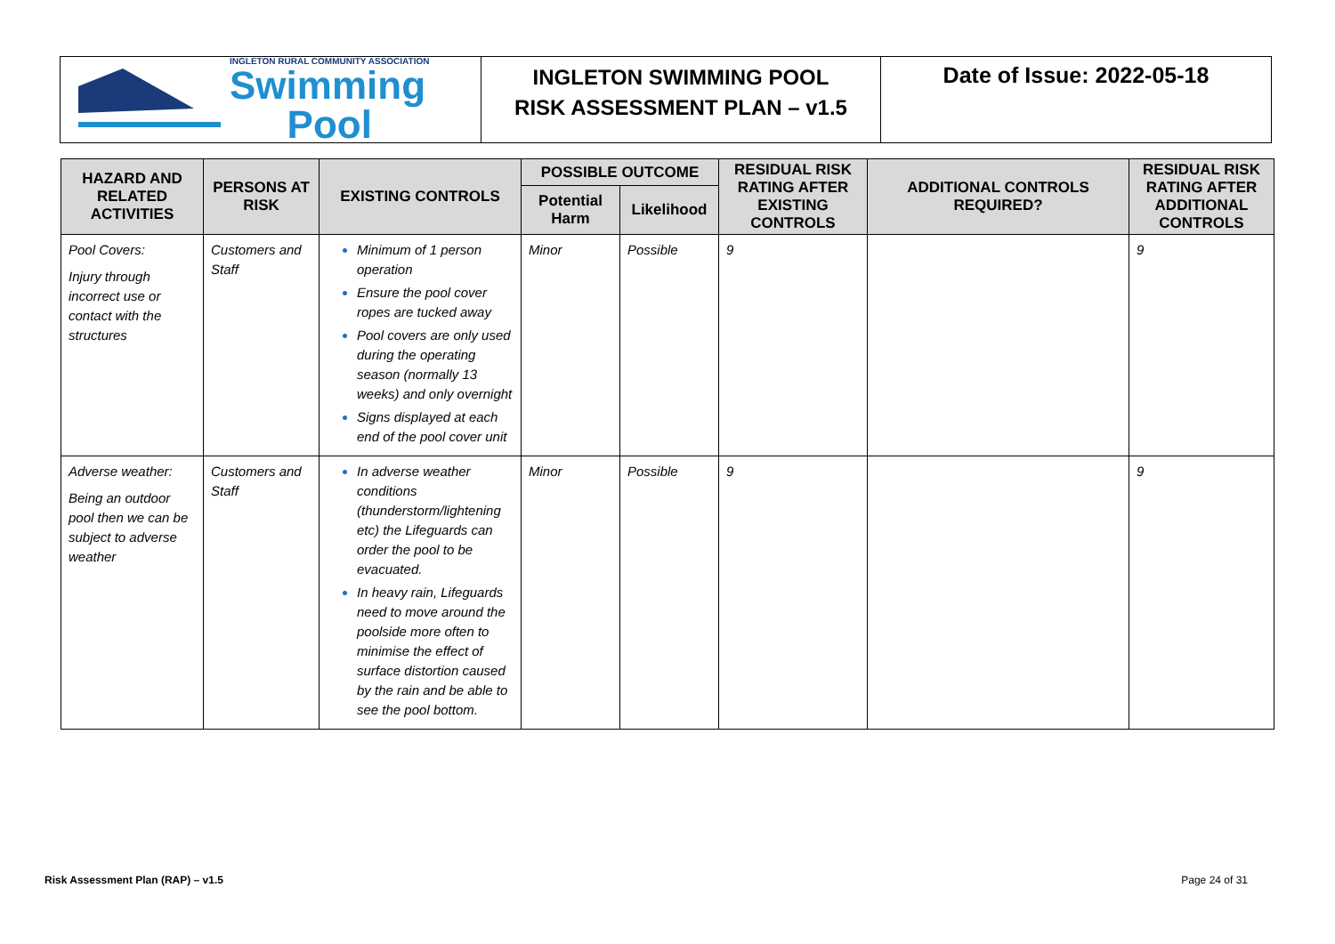INGLETON RURAL COMMUNITY ASSOCIATION
Swimming
Pool
INGLETON SWIMMING POOL
RISK ASSESSMENT PLAN – v1.5
Date of Issue: 2022-05-18
| HAZARD AND RELATED ACTIVITIES | PERSONS AT RISK | EXISTING CONTROLS | POSSIBLE OUTCOME | | RESIDUAL RISK RATING AFTER EXISTING CONTROLS | ADDITIONAL CONTROLS REQUIRED? | RESIDUAL RISK RATING AFTER ADDITIONAL CONTROLS |
| --- | --- | --- | --- | --- | --- | --- | --- |
| | | | Potential Harm | Likelihood | | | |
| Pool Covers: Injury through incorrect use or contact with the structures | Customers and Staff | Minimum of 1 person operation Ensure the pool cover ropes are tucked away Pool covers are only used during the operating season (normally 13 weeks) and only overnight Signs displayed at each end of the pool cover unit | Minor | Possible | 9 | | 9 |
| Adverse weather: Being an outdoor pool then we can be subject to adverse weather | Customers and Staff | In adverse weather conditions (thunderstorm/lightening etc) the Lifeguards can order the pool to be evacuated. In heavy rain, Lifeguards need to move around the poolside more often to minimise the effect of surface distortion caused by the rain and be able to see the pool bottom. | Minor | Possible | 9 | | 9 |
Risk Assessment Plan (RAP) – v1.5 Page 24 of 31